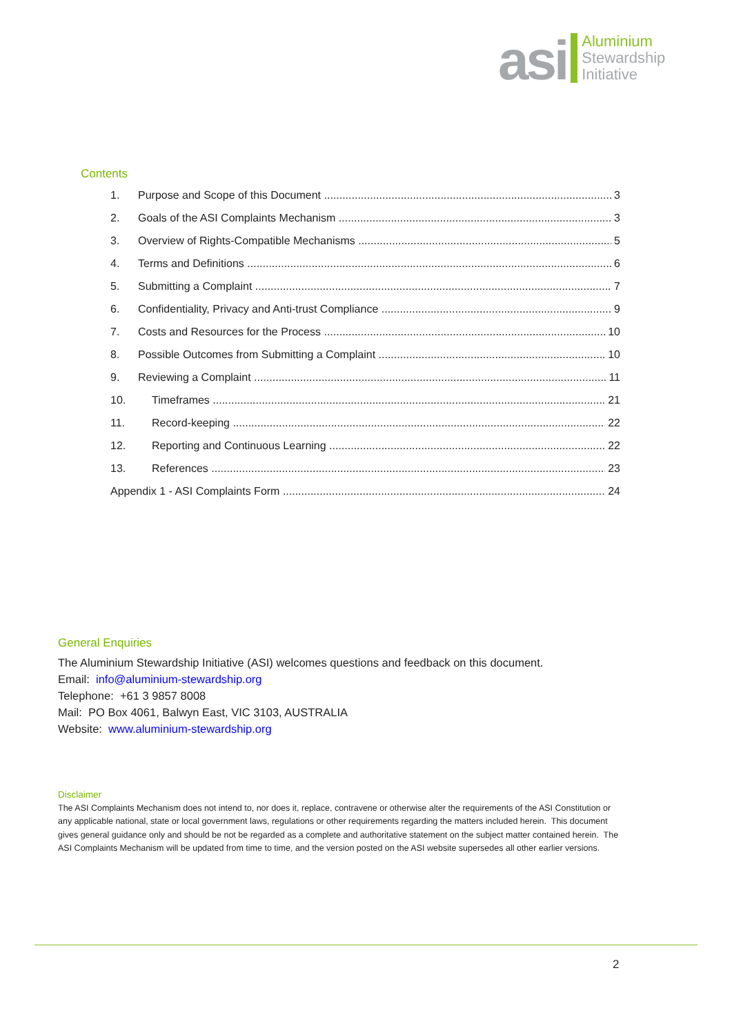asi
Aluminium
Stewardship
Initiative
Contents
1. Purpose and Scope of this Document 3
2. Goals of the ASI Complaints Mechanism 3
3. Overview of Rights-Compatible Mechanisms 5
4. Terms and Definitions 6
5. Submitting a Complaint 7
6. Confidentiality, Privacy and Anti-trust Compliance 9
7. Costs and Resources for the Process 10
8. Possible Outcomes from Submitting a Complaint 10
9. Reviewing a Complaint 11
10. Timeframes 21
11. Record-keeping 22
12. Reporting and Continuous Learning 22
13. References 23
Appendix 1 - ASI Complaints Form 24
General Enquiries
The Aluminium Stewardship Initiative (ASI) welcomes questions and feedback on this document.
Email: info@aluminium-stewardship.org
Telephone: +61 3 9857 8008
Mail: PO Box 4061, Balwyn East, VIC 3103, AUSTRALIA
Website: www.aluminium-stewardship.org
Disclaimer
The ASI Complaints Mechanism does not intend to, nor does it, replace, contravene or otherwise alter the requirements of the ASI Constitution or any applicable national, state or local government laws, regulations or other requirements regarding the matters included herein. This document gives general guidance only and should be not be regarded as a complete and authoritative statement on the subject matter contained herein. The ASI Complaints Mechanism will be updated from time to time, and the version posted on the ASI website supersedes all other earlier versions.
2